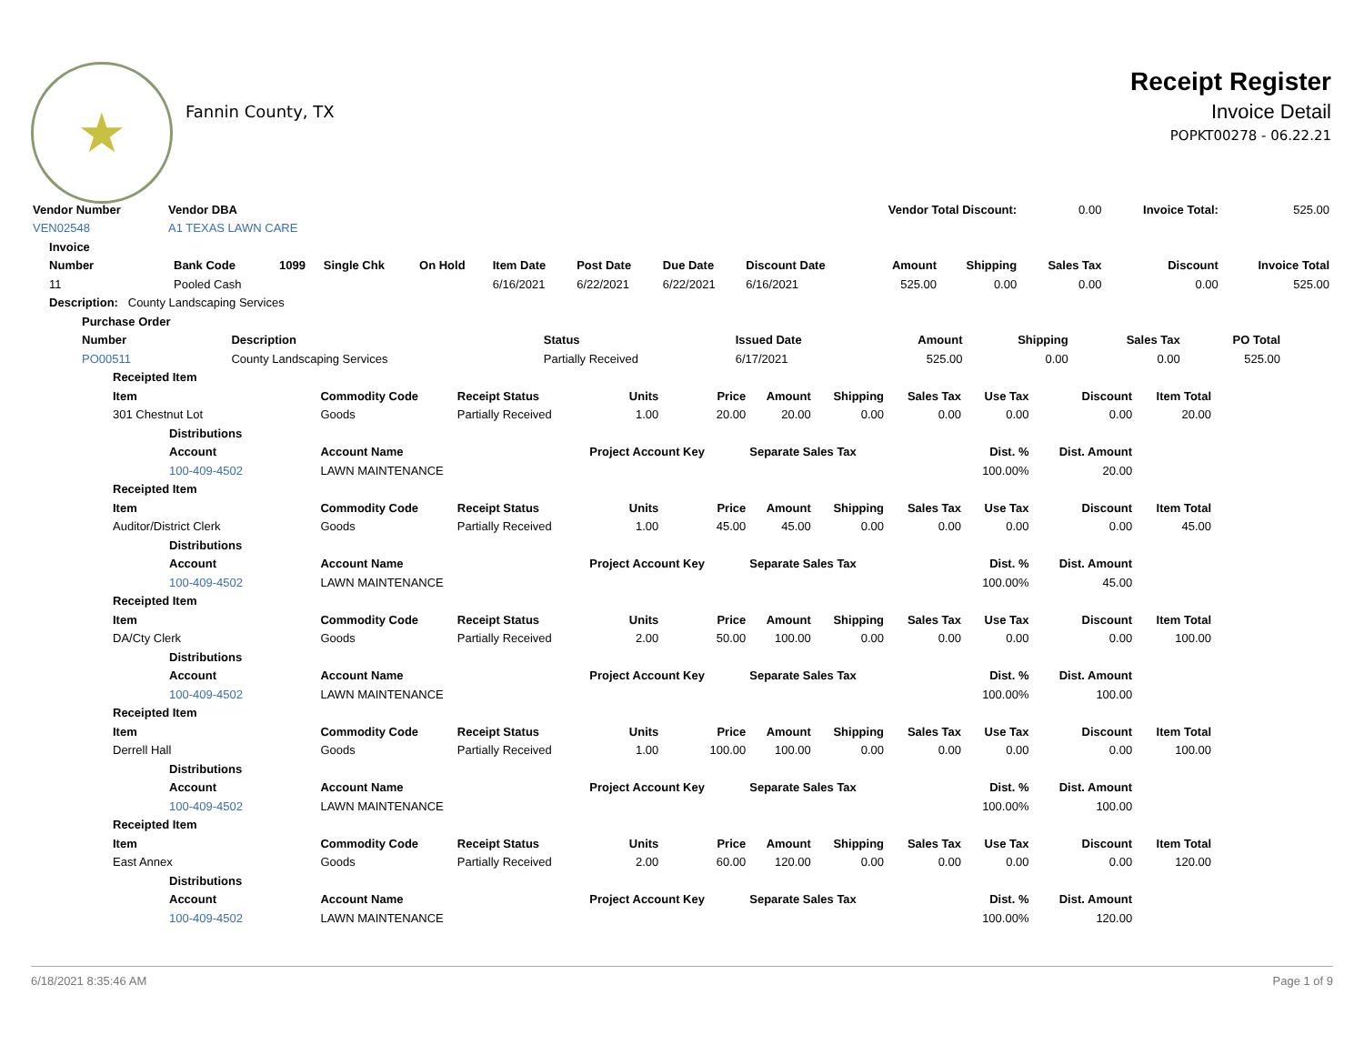★
Fannin County, TX
Receipt Register
Invoice Detail
POPKT00278 - 06.22.21
| Vendor Number | Vendor DBA | | | | | Vendor Total Discount: | | | | | | 0.00 | Invoice Total: | 525.00 |
| VEN02548 | A1 TEXAS LAWN CARE | | | | | | | | | | | | | |
| Invoice | | | | | | | | | | | | | | |
| Number | | Bank Code | 1099 | Single Chk | On Hold | Item Date | Post Date | Due Date | Discount Date | Amount | Shipping | Sales Tax | Discount | Invoice Total |
| 11 | | Pooled Cash | | | | 6/16/2021 | 6/22/2021 | 6/22/2021 | 6/16/2021 | 525.00 | 0.00 | 0.00 | 0.00 | 525.00 |
| Description: County Landscaping Services | | | | | | | | | | | | | | |
| Purchase Order | | | | | | | | |
| Number | Description | Status | Issued Date | Amount | Shipping | Sales Tax | PO Total | |
| PO00511 | County Landscaping Services | Partially Received | 6/17/2021 | 525.00 | 0.00 | 0.00 | 525.00 | |
| Receipted Item | | | | | | | | | | |
| Item | Commodity Code | Receipt Status | Units | Price | Amount | Shipping | Sales Tax | Use Tax | Discount | Item Total |
| 301 Chestnut Lot | Goods | Partially Received | 1.00 | 20.00 | 20.00 | 0.00 | 0.00 | 0.00 | 0.00 | 20.00 |
| Distributions | | | | | | | | | | |
| Account | Account Name | | Project Account Key | | Separate Sales Tax | | | Dist. % | Dist. Amount | |
| 100-409-4502 | LAWN MAINTENANCE | | | | | | | 100.00% | 20.00 | |
| Receipted Item | | | | | | | | | | |
| Item | Commodity Code | Receipt Status | Units | Price | Amount | Shipping | Sales Tax | Use Tax | Discount | Item Total |
| Auditor/District Clerk | Goods | Partially Received | 1.00 | 45.00 | 45.00 | 0.00 | 0.00 | 0.00 | 0.00 | 45.00 |
| Distributions | | | | | | | | | | |
| Account | Account Name | | Project Account Key | | Separate Sales Tax | | | Dist. % | Dist. Amount | |
| 100-409-4502 | LAWN MAINTENANCE | | | | | | | 100.00% | 45.00 | |
| Receipted Item | | | | | | | | | | |
| Item | Commodity Code | Receipt Status | Units | Price | Amount | Shipping | Sales Tax | Use Tax | Discount | Item Total |
| DA/Cty Clerk | Goods | Partially Received | 2.00 | 50.00 | 100.00 | 0.00 | 0.00 | 0.00 | 0.00 | 100.00 |
| Distributions | | | | | | | | | | |
| Account | Account Name | | Project Account Key | | Separate Sales Tax | | | Dist. % | Dist. Amount | |
| 100-409-4502 | LAWN MAINTENANCE | | | | | | | 100.00% | 100.00 | |
| Receipted Item | | | | | | | | | | |
| Item | Commodity Code | Receipt Status | Units | Price | Amount | Shipping | Sales Tax | Use Tax | Discount | Item Total |
| Derrell Hall | Goods | Partially Received | 1.00 | 100.00 | 100.00 | 0.00 | 0.00 | 0.00 | 0.00 | 100.00 |
| Distributions | | | | | | | | | | |
| Account | Account Name | | Project Account Key | | Separate Sales Tax | | | Dist. % | Dist. Amount | |
| 100-409-4502 | LAWN MAINTENANCE | | | | | | | 100.00% | 100.00 | |
| Receipted Item | | | | | | | | | | |
| Item | Commodity Code | Receipt Status | Units | Price | Amount | Shipping | Sales Tax | Use Tax | Discount | Item Total |
| East Annex | Goods | Partially Received | 2.00 | 60.00 | 120.00 | 0.00 | 0.00 | 0.00 | 0.00 | 120.00 |
| Distributions | | | | | | | | | | |
| Account | Account Name | | Project Account Key | | Separate Sales Tax | | | Dist. % | Dist. Amount | |
| 100-409-4502 | LAWN MAINTENANCE | | | | | | | 100.00% | 120.00 | |
6/18/2021 8:35:46 AM Page 1 of 9